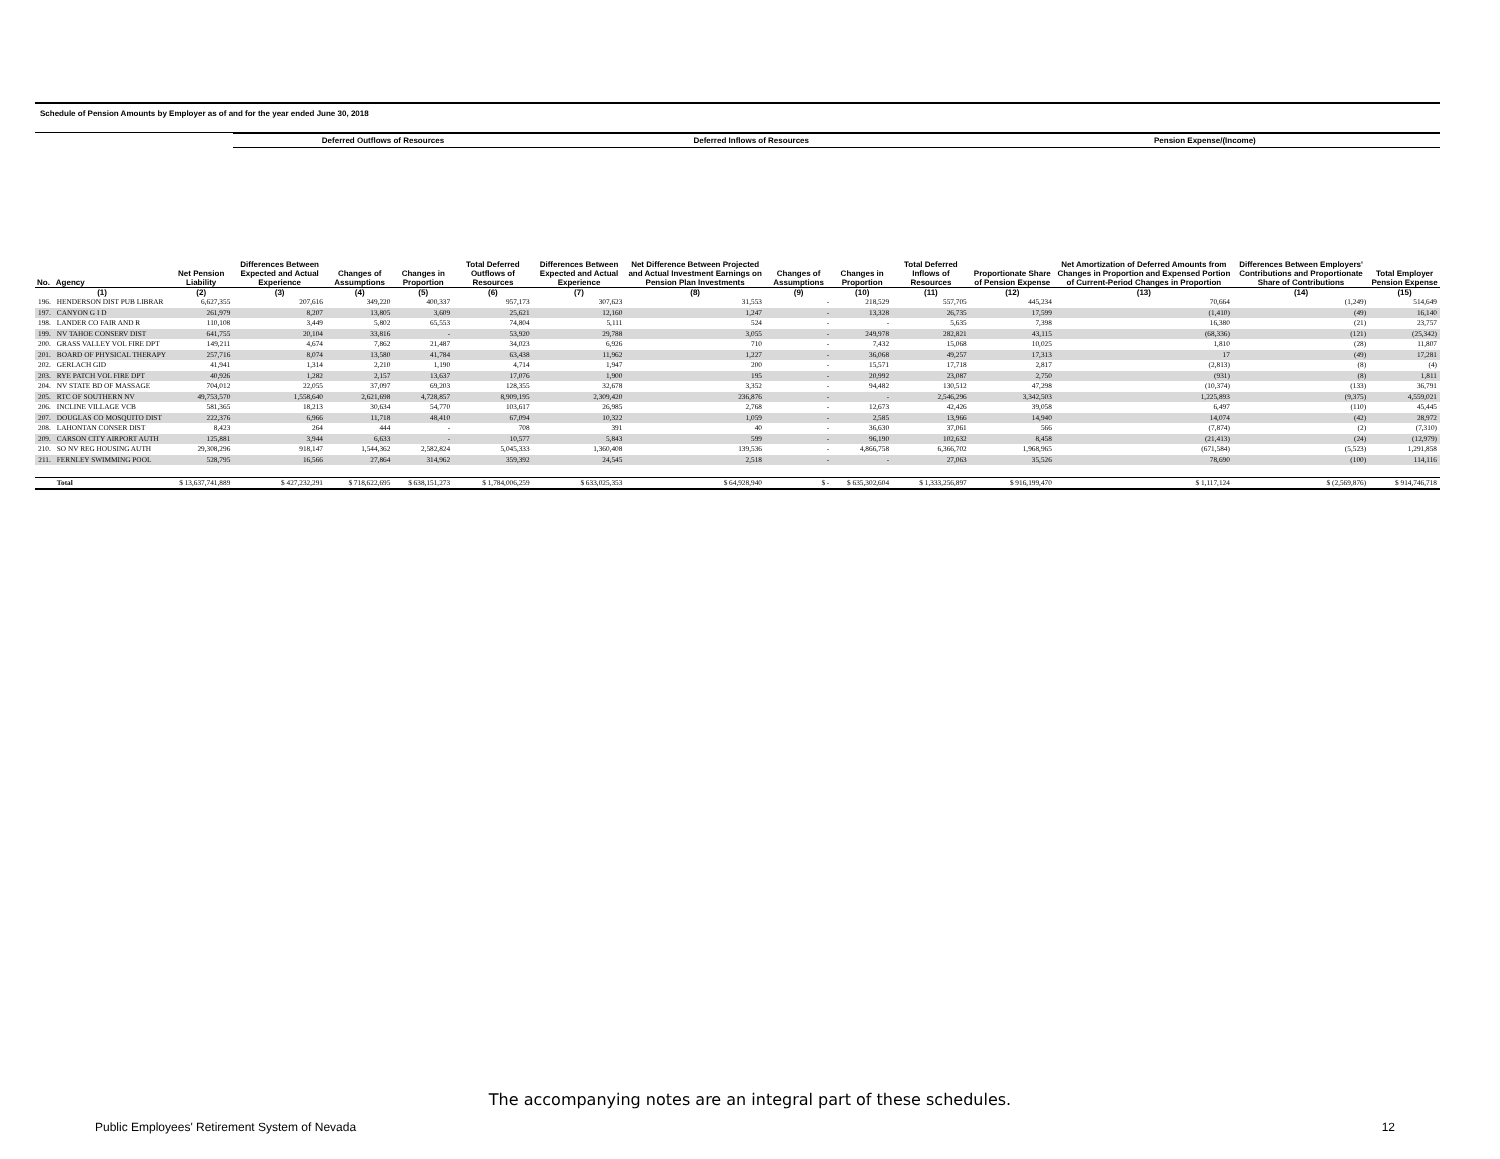Schedule of Pension Amounts by Employer as of and for the year ended June 30, 2018
| | | | Deferred Outflows of Resources | | | | Deferred Inflows of Resources | | | | | Pension Expense/(Income) | | | |
| --- | --- | --- | --- | --- | --- | --- | --- | --- | --- | --- | --- | --- | --- | --- | --- |
| No. | Agency | Net Pension Liability | Differences Between Expected and Actual Experience | Changes of Assumptions | Changes in Proportion | Total Deferred Outflows of Resources | Differences Between Expected and Actual Experience | Net Difference Between Projected and Actual Investment Earnings on Pension Plan Investments | Changes of Assumptions | Changes in Proportion | Total Deferred Inflows of Resources | Proportionate Share of Pension Expense | Net Amortization of Deferred Amounts from Changes in Proportion and Expensed Portion of Current-Period Changes in Proportion | Differences Between Employers' Contributions and Proportionate Share of Contributions | Total Employer Pension Expense |
| (1) | | (2) | (3) | (4) | (5) | (6) | (7) | (8) | (9) | (10) | (11) | (12) | (13) | (14) | (15) |
| 196. | HENDERSON DIST PUB LIBRAR | 6,627,355 | 207,616 | 349,220 | 400,337 | 957,173 | 307,623 | 31,553 | - | 218,529 | 557,705 | 445,234 | 70,664 | (1,249) | 514,649 |
| 197. | CANYON G I D | 261,979 | 8,207 | 13,805 | 3,609 | 25,621 | 12,160 | 1,247 | - | 13,328 | 26,735 | 17,599 | (1,410) | (49) | 16,140 |
| 198. | LANDER CO FAIR AND R | 110,108 | 3,449 | 5,802 | 65,553 | 74,804 | 5,111 | 524 | - | - | 5,635 | 7,398 | 16,380 | (21) | 23,757 |
| 199. | NV TAHOE CONSERV DIST | 641,755 | 20,104 | 33,816 | - | 53,920 | 29,788 | 3,055 | - | 249,978 | 282,821 | 43,115 | (68,336) | (121) | (25,342) |
| 200. | GRASS VALLEY VOL FIRE DPT | 149,211 | 4,674 | 7,862 | 21,487 | 34,023 | 6,926 | 710 | - | 7,432 | 15,068 | 10,025 | 1,810 | (28) | 11,807 |
| 201. | BOARD OF PHYSICAL THERAPY | 257,716 | 8,074 | 13,580 | 41,784 | 63,438 | 11,962 | 1,227 | - | 36,068 | 49,257 | 17,313 | 17 | (49) | 17,281 |
| 202. | GERLACH GID | 41,941 | 1,314 | 2,210 | 1,190 | 4,714 | 1,947 | 200 | - | 15,571 | 17,718 | 2,817 | (2,813) | (8) | (4) |
| 203. | RYE PATCH VOL FIRE DPT | 40,926 | 1,282 | 2,157 | 13,637 | 17,076 | 1,900 | 195 | - | 20,992 | 23,087 | 2,750 | (931) | (8) | 1,811 |
| 204. | NV STATE BD OF MASSAGE | 704,012 | 22,055 | 37,097 | 69,203 | 128,355 | 32,678 | 3,352 | - | 94,482 | 130,512 | 47,298 | (10,374) | (133) | 36,791 |
| 205. | RTC OF SOUTHERN NV | 49,753,570 | 1,558,640 | 2,621,698 | 4,728,857 | 8,909,195 | 2,309,420 | 236,876 | - | - | 2,546,296 | 3,342,503 | 1,225,893 | (9,375) | 4,559,021 |
| 206. | INCLINE VILLAGE VCB | 581,365 | 18,213 | 30,634 | 54,770 | 103,617 | 26,985 | 2,768 | - | 12,673 | 42,426 | 39,058 | 6,497 | (110) | 45,445 |
| 207. | DOUGLAS CO MOSQUITO DIST | 222,376 | 6,966 | 11,718 | 48,410 | 67,094 | 10,322 | 1,059 | - | 2,585 | 13,966 | 14,940 | 14,074 | (42) | 28,972 |
| 208. | LAHONTAN CONSER DIST | 8,423 | 264 | 444 | - | 708 | 391 | 40 | - | 36,630 | 37,061 | 566 | (7,874) | (2) | (7,310) |
| 209. | CARSON CITY AIRPORT AUTH | 125,881 | 3,944 | 6,633 | - | 10,577 | 5,843 | 599 | - | 96,190 | 102,632 | 8,458 | (21,413) | (24) | (12,979) |
| 210. | SO NV REG HOUSING AUTH | 29,308,296 | 918,147 | 1,544,362 | 2,582,824 | 5,045,333 | 1,360,408 | 139,536 | - | 4,866,758 | 6,366,702 | 1,968,965 | (671,584) | (5,523) | 1,291,858 |
| 211. | FERNLEY SWIMMING POOL | 528,795 | 16,566 | 27,864 | 314,962 | 359,392 | 24,545 | 2,518 | - | - | 27,063 | 35,526 | 78,690 | (100) | 114,116 |
| | Total | $ 13,637,741,889 | $ 427,232,291 | $ 718,622,695 | $ 638,151,273 | $ 1,784,006,259 | $ 633,025,353 | $ 64,928,940 | $ - | $ 635,302,604 | $ 1,333,256,897 | $ 916,199,470 | $ 1,117,124 | $ (2,569,876) | $ 914,746,718 |
The accompanying notes are an integral part of these schedules.
Public Employees' Retirement System of Nevada 12